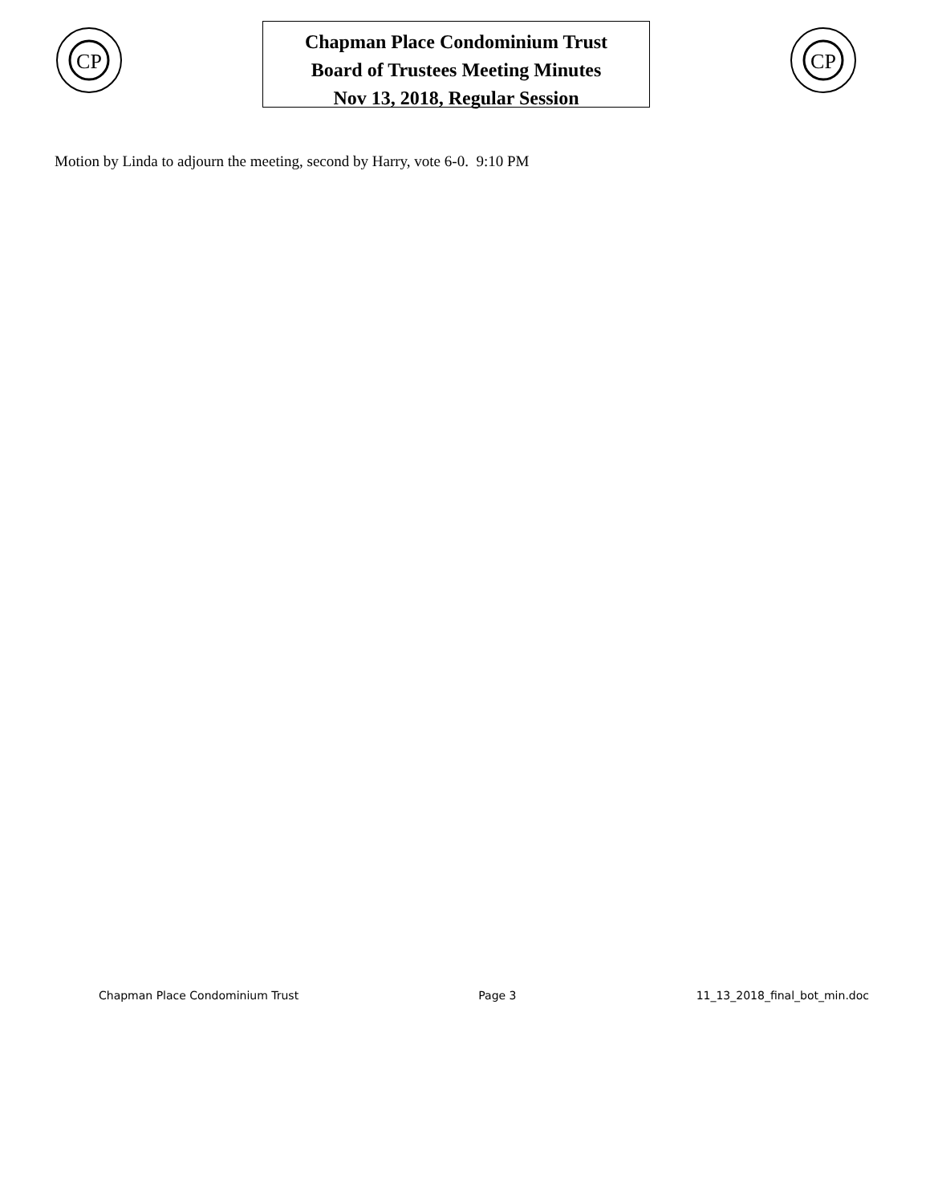CP
Chapman Place Condominium Trust
Board of Trustees Meeting Minutes
Nov 13, 2018, Regular Session
CP
Motion by Linda to adjourn the meeting, second by Harry, vote 6-0. 9:10 PM
Chapman Place Condominium Trust Page 3 11_13_2018_final_bot_min.doc